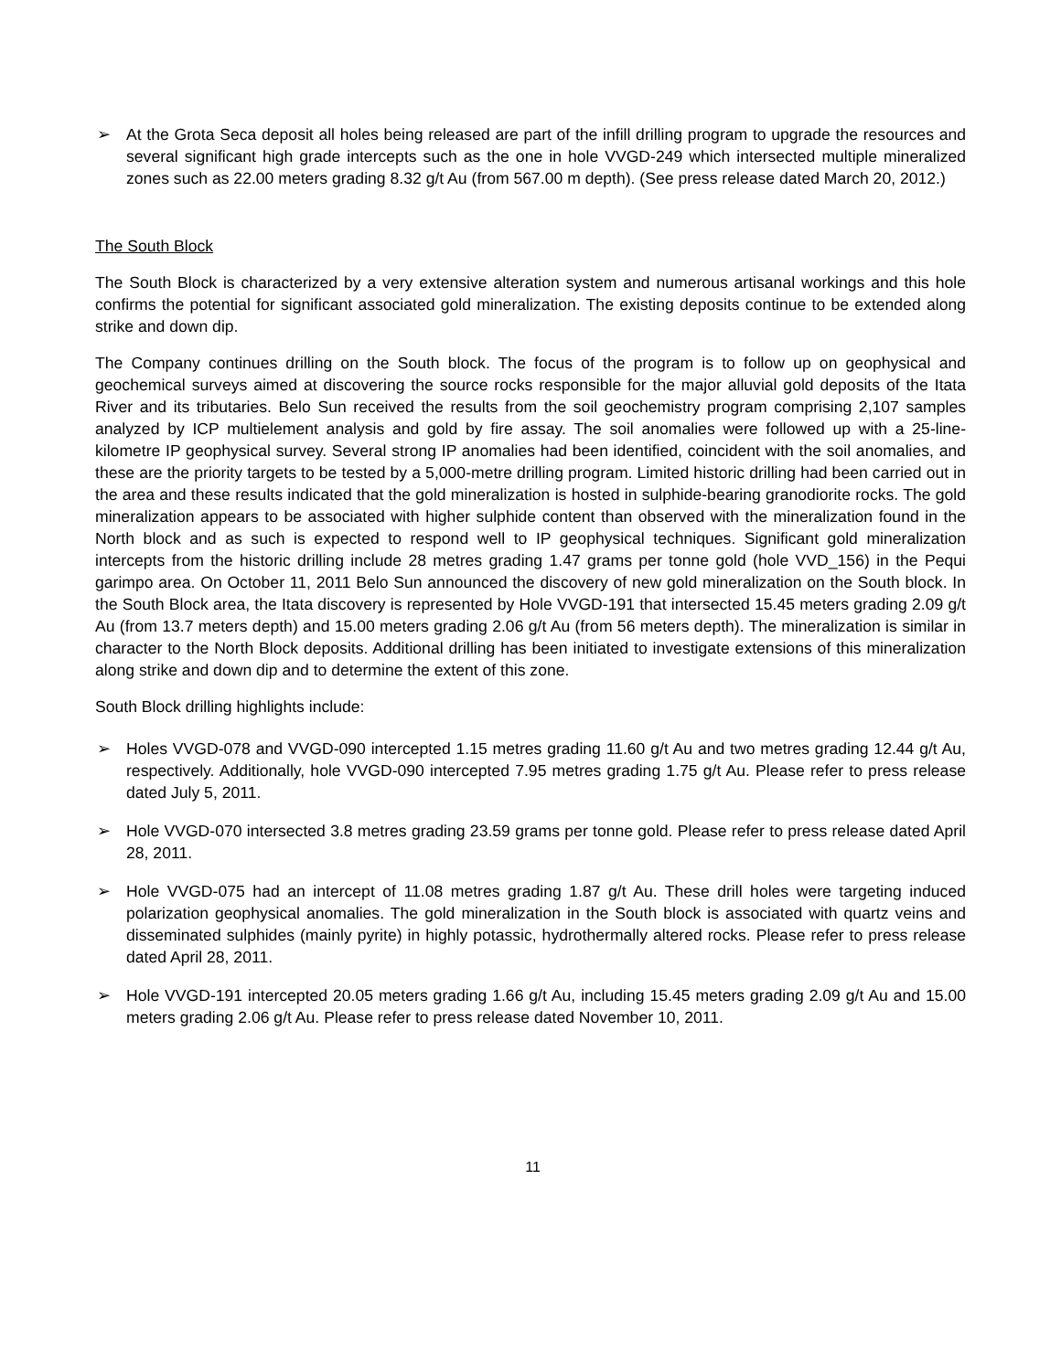➢ At the Grota Seca deposit all holes being released are part of the infill drilling program to upgrade the resources and several significant high grade intercepts such as the one in hole VVGD-249 which intersected multiple mineralized zones such as 22.00 meters grading 8.32 g/t Au (from 567.00 m depth). (See press release dated March 20, 2012.)
The South Block
The South Block is characterized by a very extensive alteration system and numerous artisanal workings and this hole confirms the potential for significant associated gold mineralization. The existing deposits continue to be extended along strike and down dip.
The Company continues drilling on the South block. The focus of the program is to follow up on geophysical and geochemical surveys aimed at discovering the source rocks responsible for the major alluvial gold deposits of the Itata River and its tributaries. Belo Sun received the results from the soil geochemistry program comprising 2,107 samples analyzed by ICP multielement analysis and gold by fire assay. The soil anomalies were followed up with a 25-line-kilometre IP geophysical survey. Several strong IP anomalies had been identified, coincident with the soil anomalies, and these are the priority targets to be tested by a 5,000-metre drilling program. Limited historic drilling had been carried out in the area and these results indicated that the gold mineralization is hosted in sulphide-bearing granodiorite rocks. The gold mineralization appears to be associated with higher sulphide content than observed with the mineralization found in the North block and as such is expected to respond well to IP geophysical techniques. Significant gold mineralization intercepts from the historic drilling include 28 metres grading 1.47 grams per tonne gold (hole VVD_156) in the Pequi garimpo area. On October 11, 2011 Belo Sun announced the discovery of new gold mineralization on the South block. In the South Block area, the Itata discovery is represented by Hole VVGD-191 that intersected 15.45 meters grading 2.09 g/t Au (from 13.7 meters depth) and 15.00 meters grading 2.06 g/t Au (from 56 meters depth). The mineralization is similar in character to the North Block deposits. Additional drilling has been initiated to investigate extensions of this mineralization along strike and down dip and to determine the extent of this zone.
South Block drilling highlights include:
➢ Holes VVGD-078 and VVGD-090 intercepted 1.15 metres grading 11.60 g/t Au and two metres grading 12.44 g/t Au, respectively. Additionally, hole VVGD-090 intercepted 7.95 metres grading 1.75 g/t Au. Please refer to press release dated July 5, 2011.
➢ Hole VVGD-070 intersected 3.8 metres grading 23.59 grams per tonne gold. Please refer to press release dated April 28, 2011.
➢ Hole VVGD-075 had an intercept of 11.08 metres grading 1.87 g/t Au. These drill holes were targeting induced polarization geophysical anomalies. The gold mineralization in the South block is associated with quartz veins and disseminated sulphides (mainly pyrite) in highly potassic, hydrothermally altered rocks. Please refer to press release dated April 28, 2011.
➢ Hole VVGD-191 intercepted 20.05 meters grading 1.66 g/t Au, including 15.45 meters grading 2.09 g/t Au and 15.00 meters grading 2.06 g/t Au. Please refer to press release dated November 10, 2011.
11